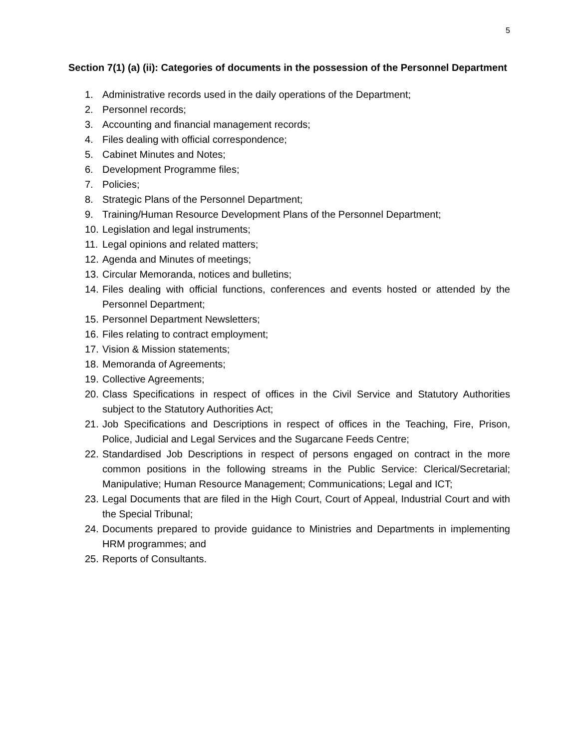5
Section 7(1) (a) (ii): Categories of documents in the possession of the Personnel Department
1. Administrative records used in the daily operations of the Department;
2. Personnel records;
3. Accounting and financial management records;
4. Files dealing with official correspondence;
5. Cabinet Minutes and Notes;
6. Development Programme files;
7. Policies;
8. Strategic Plans of the Personnel Department;
9. Training/Human Resource Development Plans of the Personnel Department;
10. Legislation and legal instruments;
11. Legal opinions and related matters;
12. Agenda and Minutes of meetings;
13. Circular Memoranda, notices and bulletins;
14. Files dealing with official functions, conferences and events hosted or attended by the Personnel Department;
15. Personnel Department Newsletters;
16. Files relating to contract employment;
17. Vision & Mission statements;
18. Memoranda of Agreements;
19. Collective Agreements;
20. Class Specifications in respect of offices in the Civil Service and Statutory Authorities subject to the Statutory Authorities Act;
21. Job Specifications and Descriptions in respect of offices in the Teaching, Fire, Prison, Police, Judicial and Legal Services and the Sugarcane Feeds Centre;
22. Standardised Job Descriptions in respect of persons engaged on contract in the more common positions in the following streams in the Public Service: Clerical/Secretarial; Manipulative; Human Resource Management; Communications; Legal and ICT;
23. Legal Documents that are filed in the High Court, Court of Appeal, Industrial Court and with the Special Tribunal;
24. Documents prepared to provide guidance to Ministries and Departments in implementing HRM programmes; and
25. Reports of Consultants.